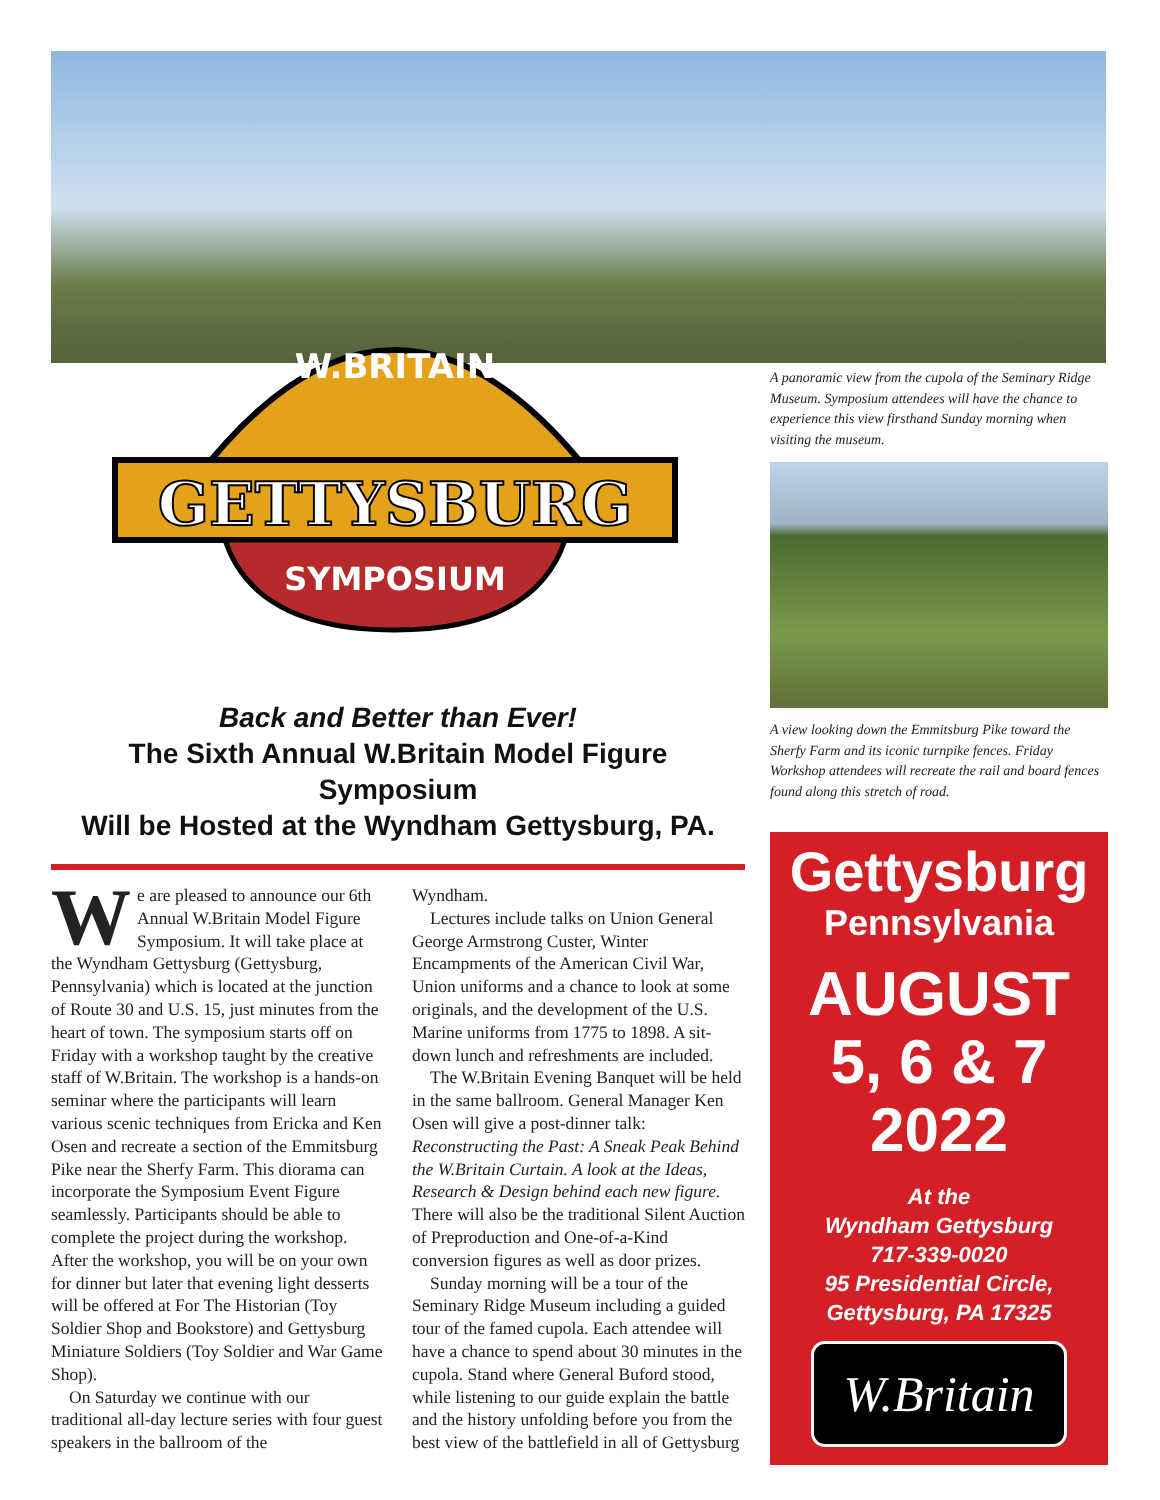W.BRITAIN
GETTYSBURG
SYMPOSIUM
Back and Better than Ever!
The Sixth Annual W.Britain Model Figure Symposium
Will be Hosted at the Wyndham Gettysburg, PA.
We are pleased to announce our 6th Annual W.Britain Model Figure Symposium. It will take place at the Wyndham Gettysburg (Gettysburg, Pennsylvania) which is located at the junction of Route 30 and U.S. 15, just minutes from the heart of town. The symposium starts off on Friday with a workshop taught by the creative staff of W.Britain. The workshop is a hands-on seminar where the participants will learn various scenic techniques from Ericka and Ken Osen and recreate a section of the Emmitsburg Pike near the Sherfy Farm. This diorama can incorporate the Symposium Event Figure seamlessly. Participants should be able to complete the project during the workshop. After the workshop, you will be on your own for dinner but later that evening light desserts will be offered at For The Historian (Toy Soldier Shop and Bookstore) and Gettysburg Miniature Soldiers (Toy Soldier and War Game Shop).
On Saturday we continue with our traditional all-day lecture series with four guest speakers in the ballroom of the
Wyndham.
Lectures include talks on Union General George Armstrong Custer, Winter Encampments of the American Civil War, Union uniforms and a chance to look at some originals, and the development of the U.S. Marine uniforms from 1775 to 1898. A sit-down lunch and refreshments are included.
The W.Britain Evening Banquet will be held in the same ballroom. General Manager Ken Osen will give a post-dinner talk: Reconstructing the Past: A Sneak Peak Behind the W.Britain Curtain. A look at the Ideas, Research & Design behind each new figure. There will also be the traditional Silent Auction of Preproduction and One-of-a-Kind conversion figures as well as door prizes.
Sunday morning will be a tour of the Seminary Ridge Museum including a guided tour of the famed cupola. Each attendee will have a chance to spend about 30 minutes in the cupola. Stand where General Buford stood, while listening to our guide explain the battle and the history unfolding before you from the best view of the battlefield in all of Gettysburg
A panoramic view from the cupola of the Seminary Ridge Museum. Symposium attendees will have the chance to experience this view firsthand Sunday morning when visiting the museum.
A view looking down the Emmitsburg Pike toward the Sherfy Farm and its iconic turnpike fences. Friday Workshop attendees will recreate the rail and board fences found along this stretch of road.
Gettysburg
Pennsylvania
AUGUST
5, 6 & 7
2022
At the
Wyndham Gettysburg
717-339-0020
95 Presidential Circle,
Gettysburg, PA 17325
W.Britain